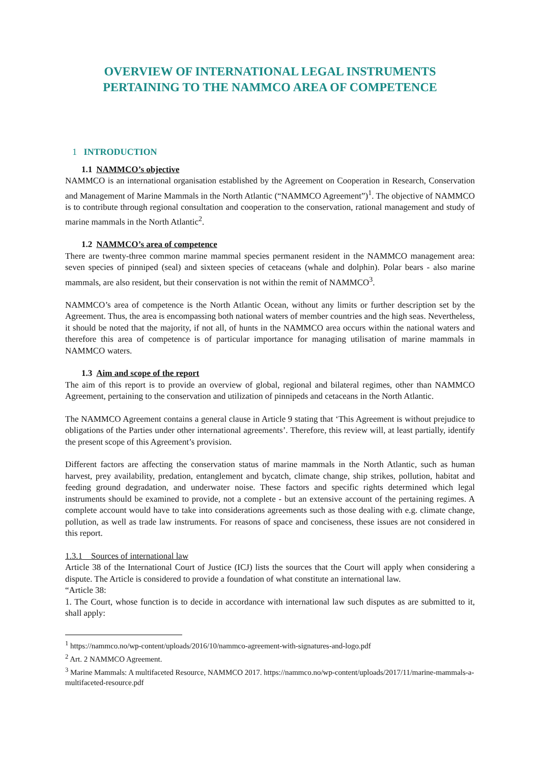OVERVIEW OF INTERNATIONAL LEGAL INSTRUMENTS
PERTAINING TO THE NAMMCO AREA OF COMPETENCE
1 INTRODUCTION
1.1 NAMMCO’s objective
NAMMCO is an international organisation established by the Agreement on Cooperation in Research, Conservation and Management of Marine Mammals in the North Atlantic (“NAMMCO Agreement”)<sup>1</sup>. The objective of NAMMCO is to contribute through regional consultation and cooperation to the conservation, rational management and study of marine mammals in the North Atlantic<sup>2</sup>.
1.2 NAMMCO’s area of competence
There are twenty-three common marine mammal species permanent resident in the NAMMCO management area: seven species of pinniped (seal) and sixteen species of cetaceans (whale and dolphin). Polar bears - also marine mammals, are also resident, but their conservation is not within the remit of NAMMCO<sup>3</sup>.
NAMMCO’s area of competence is the North Atlantic Ocean, without any limits or further description set by the Agreement. Thus, the area is encompassing both national waters of member countries and the high seas. Nevertheless, it should be noted that the majority, if not all, of hunts in the NAMMCO area occurs within the national waters and therefore this area of competence is of particular importance for managing utilisation of marine mammals in NAMMCO waters.
1.3 Aim and scope of the report
The aim of this report is to provide an overview of global, regional and bilateral regimes, other than NAMMCO Agreement, pertaining to the conservation and utilization of pinnipeds and cetaceans in the North Atlantic.
The NAMMCO Agreement contains a general clause in Article 9 stating that ‘This Agreement is without prejudice to obligations of the Parties under other international agreements’. Therefore, this review will, at least partially, identify the present scope of this Agreement’s provision.
Different factors are affecting the conservation status of marine mammals in the North Atlantic, such as human harvest, prey availability, predation, entanglement and bycatch, climate change, ship strikes, pollution, habitat and feeding ground degradation, and underwater noise. These factors and specific rights determined which legal instruments should be examined to provide, not a complete - but an extensive account of the pertaining regimes. A complete account would have to take into considerations agreements such as those dealing with e.g. climate change, pollution, as well as trade law instruments. For reasons of space and conciseness, these issues are not considered in this report.
1.3.1 Sources of international law
Article 38 of the International Court of Justice (ICJ) lists the sources that the Court will apply when considering a dispute. The Article is considered to provide a foundation of what constitute an international law.
“Article 38:
1. The Court, whose function is to decide in accordance with international law such disputes as are submitted to it, shall apply:
<sup>1</sup> https://nammco.no/wp-content/uploads/2016/10/nammco-agreement-with-signatures-and-logo.pdf
<sup>2</sup> Art. 2 NAMMCO Agreement.
<sup>3</sup> Marine Mammals: A multifaceted Resource, NAMMCO 2017. https://nammco.no/wp-content/uploads/2017/11/marine-mammals-a-multifaceted-resource.pdf